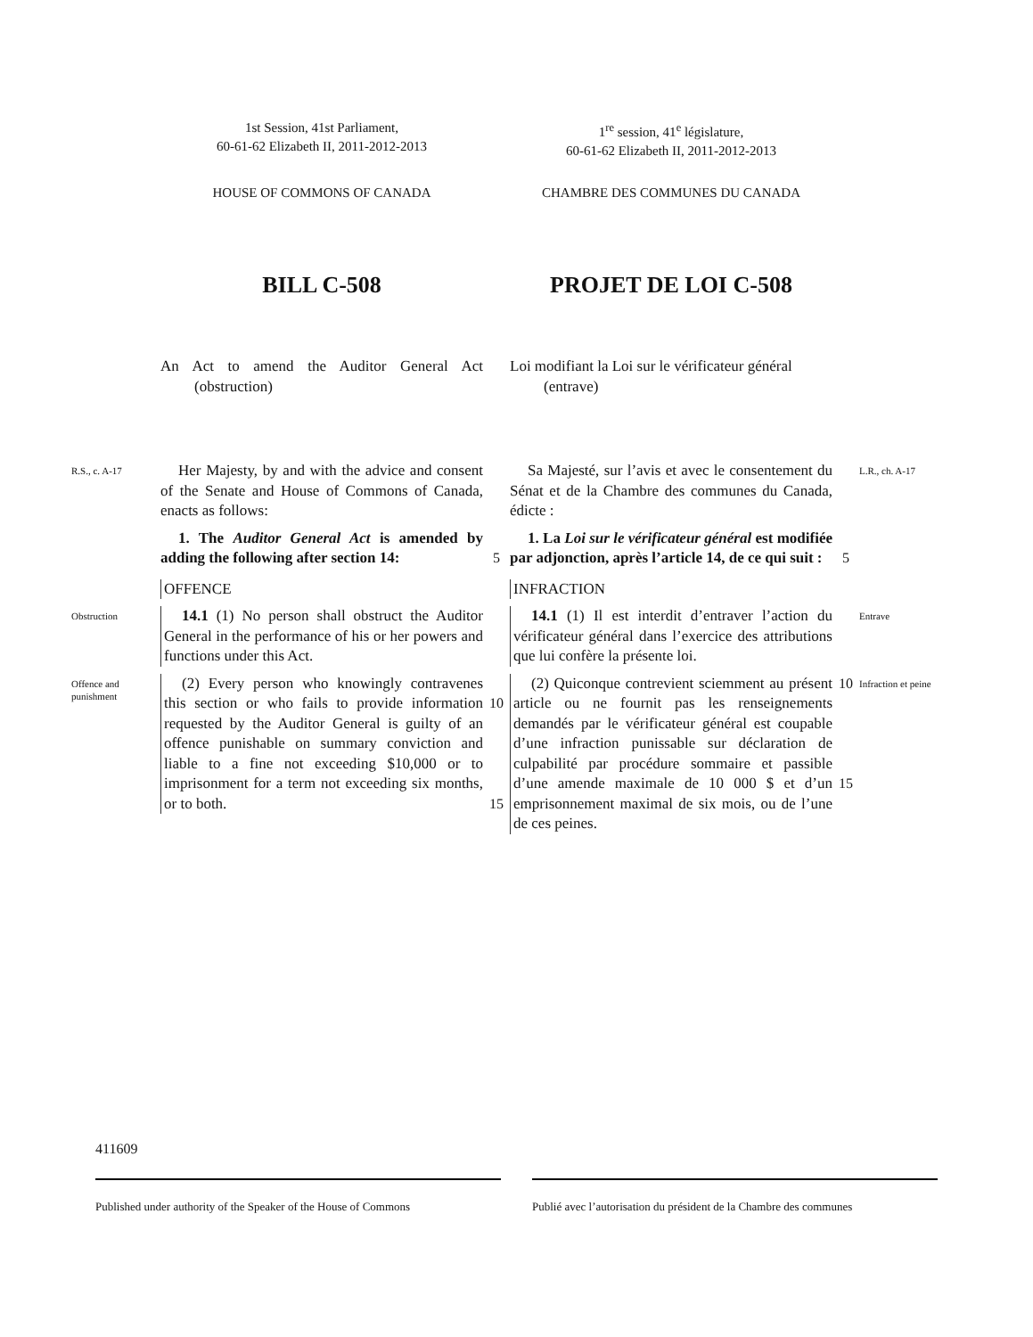1st Session, 41st Parliament,
60-61-62 Elizabeth II, 2011-2012-2013
1<sup>re</sup> session, 41<sup>e</sup> législature,
60-61-62 Elizabeth II, 2011-2012-2013
HOUSE OF COMMONS OF CANADA
CHAMBRE DES COMMUNES DU CANADA
BILL C-508
PROJET DE LOI C-508
An Act to amend the Auditor General Act (obstruction)
Loi modifiant la Loi sur le vérificateur général (entrave)
R.S., c. A-17
Her Majesty, by and with the advice and consent of the Senate and House of Commons of Canada, enacts as follows:
Sa Majesté, sur l’avis et avec le consentement du Sénat et de la Chambre des communes du Canada, édicte :
L.R., ch. A-17
1. The Auditor General Act is amended by adding the following after section 14:
5
1. La Loi sur le vérificateur général est modifiée par adjonction, après l’article 14, de ce qui suit :
5
OFFENCE
INFRACTION
Obstruction
14.1 (1) No person shall obstruct the Auditor General in the performance of his or her powers and functions under this Act.
14.1 (1) Il est interdit d’entraver l’action du vérificateur général dans l’exercice des attributions que lui confère la présente loi.
Entrave
Offence and punishment
(2) Every person who knowingly contravenes this section or who fails to provide information requested by the Auditor General is guilty of an offence punishable on summary conviction and liable to a fine not exceeding $10,000 or to imprisonment for a term not exceeding six months, or to both.
10
15
(2) Quiconque contrevient sciemment au présent article ou ne fournit pas les renseignements demandés par le vérificateur général est coupable d’une infraction punissable sur déclaration de culpabilité par procédure sommaire et passible d’une amende maximale de 10 000 $ et d’un emprisonnement maximal de six mois, ou de l’une de ces peines.
10
15
Infraction et peine
411609
Published under authority of the Speaker of the House of Commons
Publié avec l’autorisation du président de la Chambre des communes